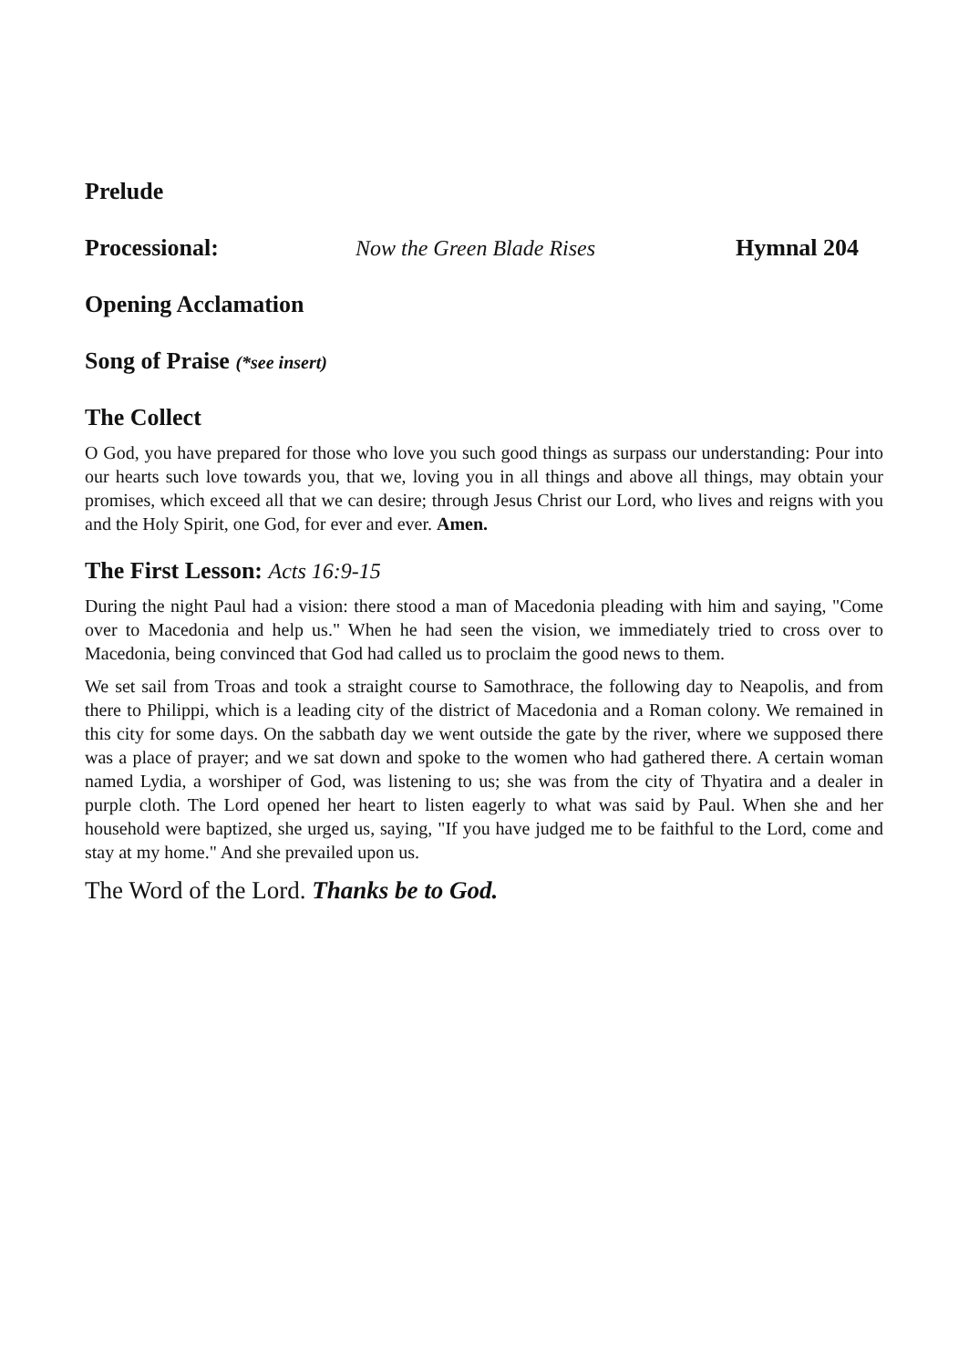Prelude
Processional: Now the Green Blade Rises Hymnal 204
Opening Acclamation
Song of Praise (*see insert)
The Collect
O God, you have prepared for those who love you such good things as surpass our understanding: Pour into our hearts such love towards you, that we, loving you in all things and above all things, may obtain your promises, which exceed all that we can desire; through Jesus Christ our Lord, who lives and reigns with you and the Holy Spirit, one God, for ever and ever. Amen.
The First Lesson: Acts 16:9-15
During the night Paul had a vision: there stood a man of Macedonia pleading with him and saying, "Come over to Macedonia and help us." When he had seen the vision, we immediately tried to cross over to Macedonia, being convinced that God had called us to proclaim the good news to them.
We set sail from Troas and took a straight course to Samothrace, the following day to Neapolis, and from there to Philippi, which is a leading city of the district of Macedonia and a Roman colony. We remained in this city for some days. On the sabbath day we went outside the gate by the river, where we supposed there was a place of prayer; and we sat down and spoke to the women who had gathered there. A certain woman named Lydia, a worshiper of God, was listening to us; she was from the city of Thyatira and a dealer in purple cloth. The Lord opened her heart to listen eagerly to what was said by Paul. When she and her household were baptized, she urged us, saying, "If you have judged me to be faithful to the Lord, come and stay at my home." And she prevailed upon us.
The Word of the Lord. Thanks be to God.